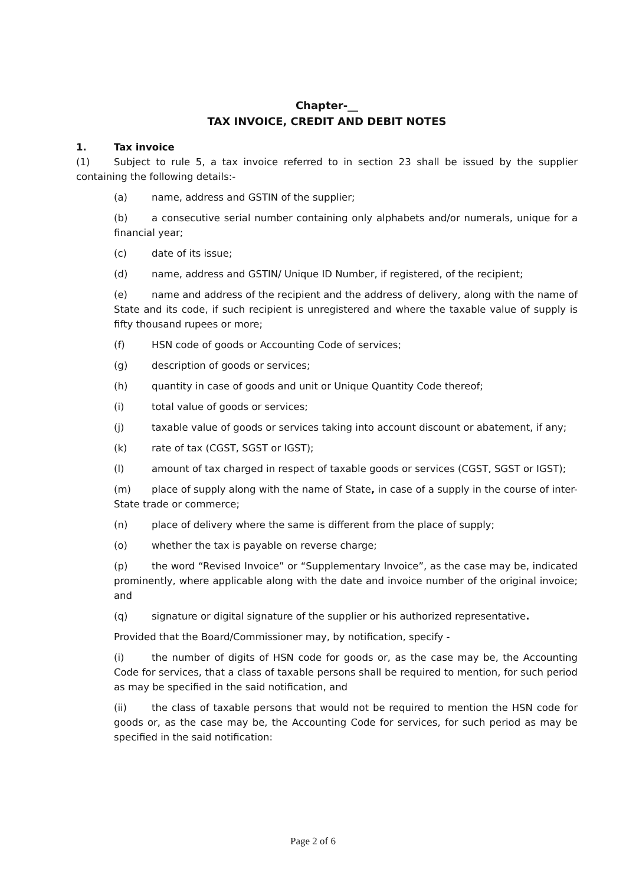Chapter-__
TAX INVOICE, CREDIT AND DEBIT NOTES
1. Tax invoice
(1) Subject to rule 5, a tax invoice referred to in section 23 shall be issued by the supplier containing the following details:-
(a) name, address and GSTIN of the supplier;
(b) a consecutive serial number containing only alphabets and/or numerals, unique for a financial year;
(c) date of its issue;
(d) name, address and GSTIN/ Unique ID Number, if registered, of the recipient;
(e) name and address of the recipient and the address of delivery, along with the name of State and its code, if such recipient is unregistered and where the taxable value of supply is fifty thousand rupees or more;
(f) HSN code of goods or Accounting Code of services;
(g) description of goods or services;
(h) quantity in case of goods and unit or Unique Quantity Code thereof;
(i) total value of goods or services;
(j) taxable value of goods or services taking into account discount or abatement, if any;
(k) rate of tax (CGST, SGST or IGST);
(l) amount of tax charged in respect of taxable goods or services (CGST, SGST or IGST);
(m) place of supply along with the name of State, in case of a supply in the course of inter-State trade or commerce;
(n) place of delivery where the same is different from the place of supply;
(o) whether the tax is payable on reverse charge;
(p) the word “Revised Invoice” or “Supplementary Invoice”, as the case may be, indicated prominently, where applicable along with the date and invoice number of the original invoice; and
(q) signature or digital signature of the supplier or his authorized representative.
Provided that the Board/Commissioner may, by notification, specify -
(i) the number of digits of HSN code for goods or, as the case may be, the Accounting Code for services, that a class of taxable persons shall be required to mention, for such period as may be specified in the said notification, and
(ii) the class of taxable persons that would not be required to mention the HSN code for goods or, as the case may be, the Accounting Code for services, for such period as may be specified in the said notification:
Page 2 of 6